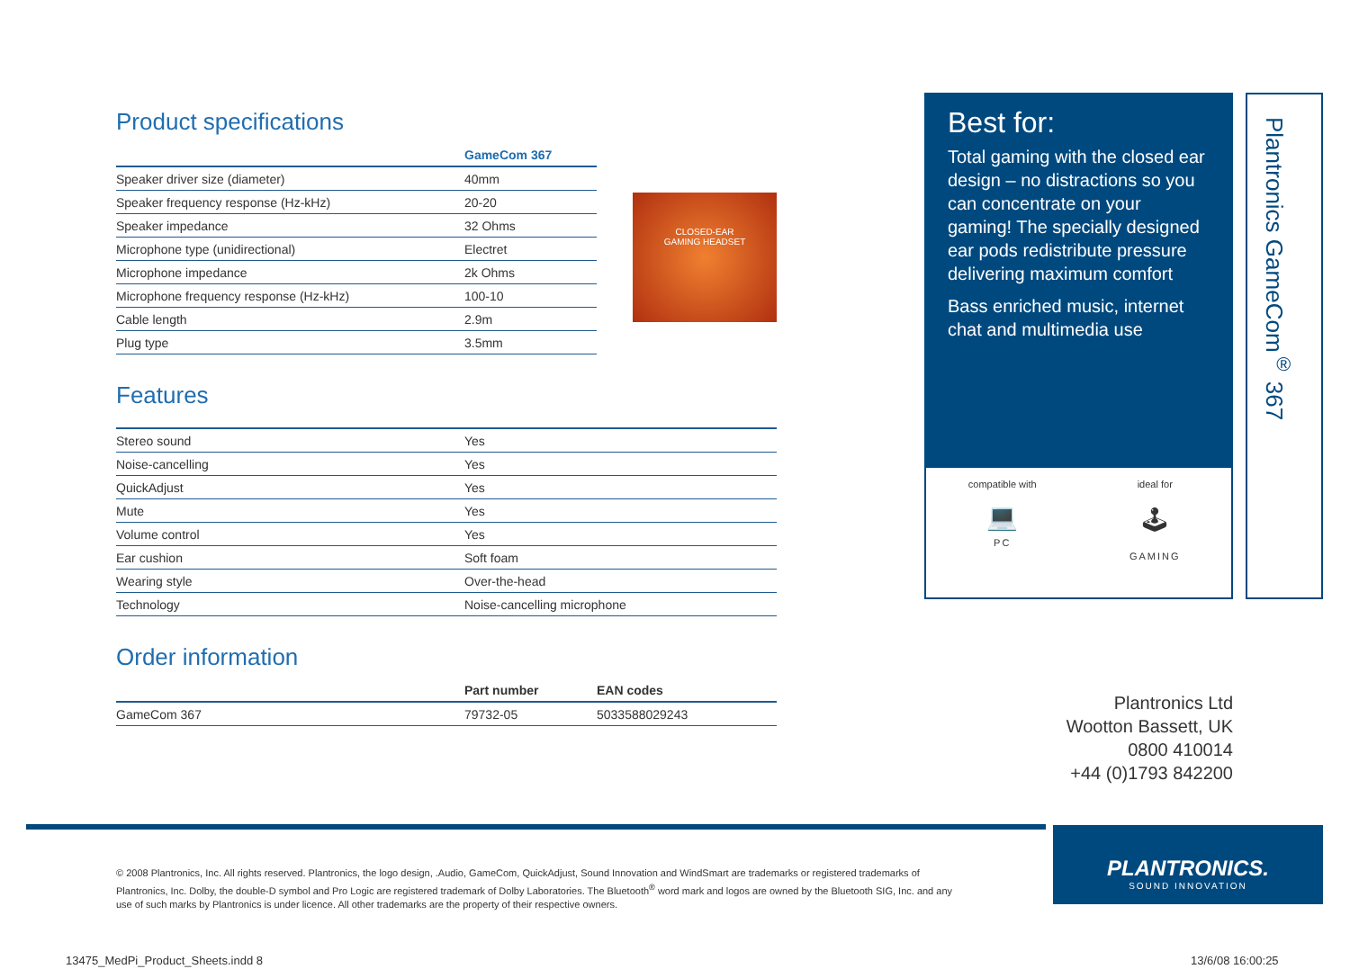Product specifications
| | GameCom 367 |
| --- | --- |
| Speaker driver size (diameter) | 40mm |
| Speaker frequency response (Hz-kHz) | 20-20 |
| Speaker impedance | 32 Ohms |
| Microphone type (unidirectional) | Electret |
| Microphone impedance | 2k Ohms |
| Microphone frequency response (Hz-kHz) | 100-10 |
| Cable length | 2.9m |
| Plug type | 3.5mm |
CLOSED-EAR
GAMING HEADSET
Features
| Stereo sound | Yes |
| Noise-cancelling | Yes |
| QuickAdjust | Yes |
| Mute | Yes |
| Volume control | Yes |
| Ear cushion | Soft foam |
| Wearing style | Over-the-head |
| Technology | Noise-cancelling microphone |
Order information
| | Part number | EAN codes |
| --- | --- | --- |
| GameCom 367 | 79732-05 | 5033588029243 |
Best for:
Total gaming with the closed ear design – no distractions so you can concentrate on your gaming! The specially designed ear pods redistribute pressure delivering maximum comfort
Bass enriched music, internet chat and multimedia use
Plantronics GameCom<sup>®</sup> 367
compatible with
💻
PC
ideal for
🕹
GAMING
Plantronics Ltd
Wootton Bassett, UK
0800 410014
+44 (0)1793 842200
© 2008 Plantronics, Inc. All rights reserved. Plantronics, the logo design, .Audio, GameCom, QuickAdjust, Sound Innovation and WindSmart are trademarks or registered trademarks of Plantronics, Inc. Dolby, the double-D symbol and Pro Logic are registered trademark of Dolby Laboratories. The Bluetooth<sup>®</sup> word mark and logos are owned by the Bluetooth SIG, Inc. and any use of such marks by Plantronics is under licence. All other trademarks are the property of their respective owners.
PLANTRONICS.
SOUND INNOVATION
13475_MedPi_Product_Sheets.indd 8
13/6/08 16:00:25